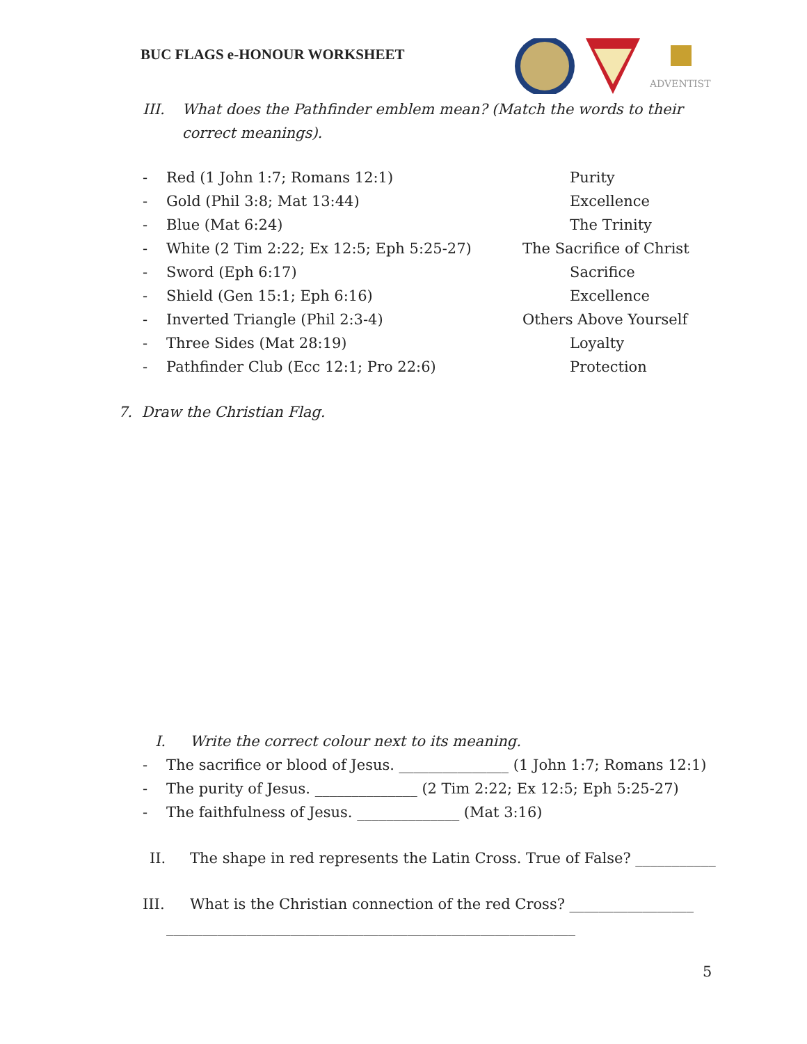BUC FLAGS e-HONOUR WORKSHEET
ADVENTIST
III. What does the Pathfinder emblem mean? (Match the words to their correct meanings).
- Red (1 John 1:7; Romans 12:1) Purity
- Gold (Phil 3:8; Mat 13:44) Excellence
- Blue (Mat 6:24) The Trinity
- White (2 Tim 2:22; Ex 12:5; Eph 5:25-27) The Sacrifice of Christ
- Sword (Eph 6:17) Sacrifice
- Shield (Gen 15:1; Eph 6:16) Excellence
- Inverted Triangle (Phil 2:3-4) Others Above Yourself
- Three Sides (Mat 28:19) Loyalty
- Pathfinder Club (Ecc 12:1; Pro 22:6) Protection
7. Draw the Christian Flag.
I. Write the correct colour next to its meaning.
- The sacrifice or blood of Jesus. _______________ (1 John 1:7; Romans 12:1)
- The purity of Jesus. ______________ (2 Tim 2:22; Ex 12:5; Eph 5:25-27)
- The faithfulness of Jesus. ______________ (Mat 3:16)
II. The shape in red represents the Latin Cross. True of False? ___________
III. What is the Christian connection of the red Cross? _________________
________________________________________________________
5